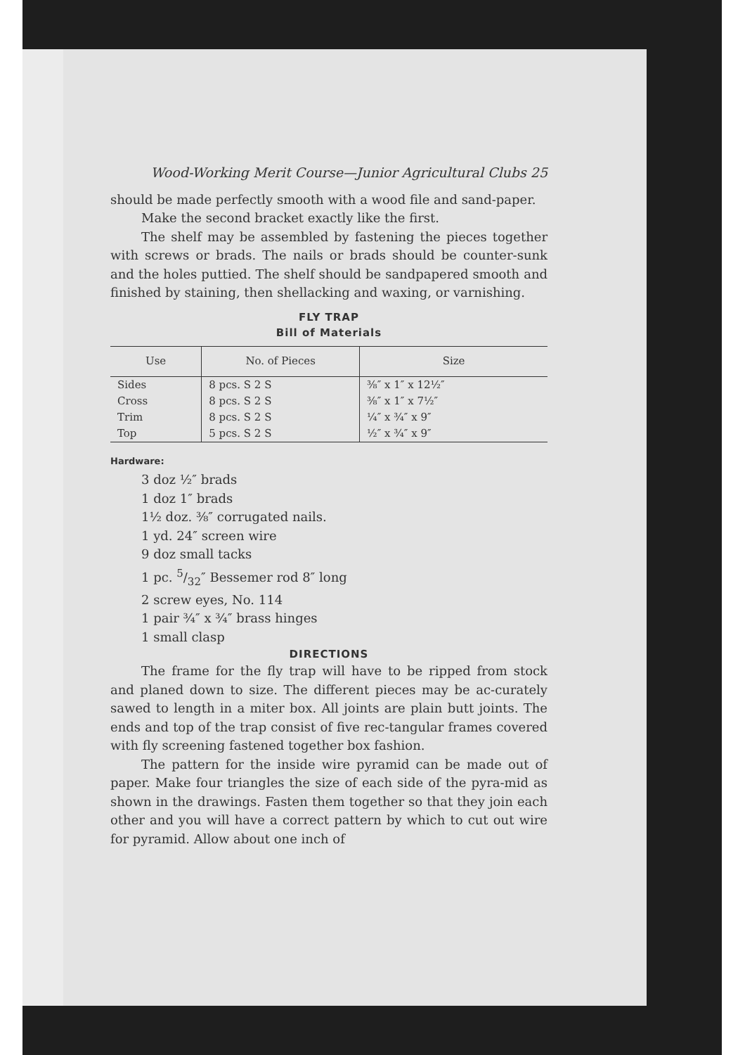Wood-Working Merit Course—Junior Agricultural Clubs 25
should be made perfectly smooth with a wood file and sand-paper.
Make the second bracket exactly like the first.
The shelf may be assembled by fastening the pieces together with screws or brads. The nails or brads should be counter-sunk and the holes puttied. The shelf should be sandpapered smooth and finished by staining, then shellacking and waxing, or varnishing.
FLY TRAP
Bill of Materials
| Use | No. of Pieces | Size |
| --- | --- | --- |
| Sides | 8 pcs. S 2 S | ⅜″ x 1″ x 12½″ |
| Cross | 8 pcs. S 2 S | ⅜″ x 1″ x 7½″ |
| Trim | 8 pcs. S 2 S | ¼″ x ¾″ x 9″ |
| Top | 5 pcs. S 2 S | ½″ x ¾″ x 9″ |
Hardware:
3 doz ½″ brads
1 doz 1″ brads
1½ doz. ⅜″ corrugated nails.
1 yd. 24″ screen wire
9 doz small tacks
1 pc. 5/32″ Bessemer rod 8″ long
2 screw eyes, No. 114
1 pair ¾″ x ¾″ brass hinges
1 small clasp
DIRECTIONS
The frame for the fly trap will have to be ripped from stock and planed down to size. The different pieces may be ac-curately sawed to length in a miter box. All joints are plain butt joints. The ends and top of the trap consist of five rec-tangular frames covered with fly screening fastened together box fashion.
The pattern for the inside wire pyramid can be made out of paper. Make four triangles the size of each side of the pyra-mid as shown in the drawings. Fasten them together so that they join each other and you will have a correct pattern by which to cut out wire for pyramid. Allow about one inch of